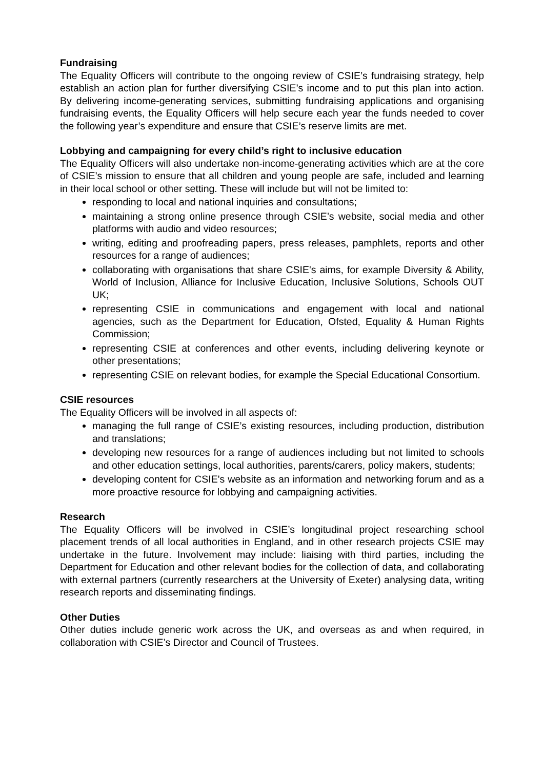Fundraising
The Equality Officers will contribute to the ongoing review of CSIE’s fundraising strategy, help establish an action plan for further diversifying CSIE’s income and to put this plan into action. By delivering income-generating services, submitting fundraising applications and organising fundraising events, the Equality Officers will help secure each year the funds needed to cover the following year’s expenditure and ensure that CSIE’s reserve limits are met.
Lobbying and campaigning for every child’s right to inclusive education
The Equality Officers will also undertake non-income-generating activities which are at the core of CSIE’s mission to ensure that all children and young people are safe, included and learning in their local school or other setting. These will include but will not be limited to:
responding to local and national inquiries and consultations;
maintaining a strong online presence through CSIE’s website, social media and other platforms with audio and video resources;
writing, editing and proofreading papers, press releases, pamphlets, reports and other resources for a range of audiences;
collaborating with organisations that share CSIE's aims, for example Diversity & Ability, World of Inclusion, Alliance for Inclusive Education, Inclusive Solutions, Schools OUT UK;
representing CSIE in communications and engagement with local and national agencies, such as the Department for Education, Ofsted, Equality & Human Rights Commission;
representing CSIE at conferences and other events, including delivering keynote or other presentations;
representing CSIE on relevant bodies, for example the Special Educational Consortium.
CSIE resources
The Equality Officers will be involved in all aspects of:
managing the full range of CSIE’s existing resources, including production, distribution and translations;
developing new resources for a range of audiences including but not limited to schools and other education settings, local authorities, parents/carers, policy makers, students;
developing content for CSIE's website as an information and networking forum and as a more proactive resource for lobbying and campaigning activities.
Research
The Equality Officers will be involved in CSIE’s longitudinal project researching school placement trends of all local authorities in England, and in other research projects CSIE may undertake in the future. Involvement may include: liaising with third parties, including the Department for Education and other relevant bodies for the collection of data, and collaborating with external partners (currently researchers at the University of Exeter) analysing data, writing research reports and disseminating findings.
Other Duties
Other duties include generic work across the UK, and overseas as and when required, in collaboration with CSIE’s Director and Council of Trustees.